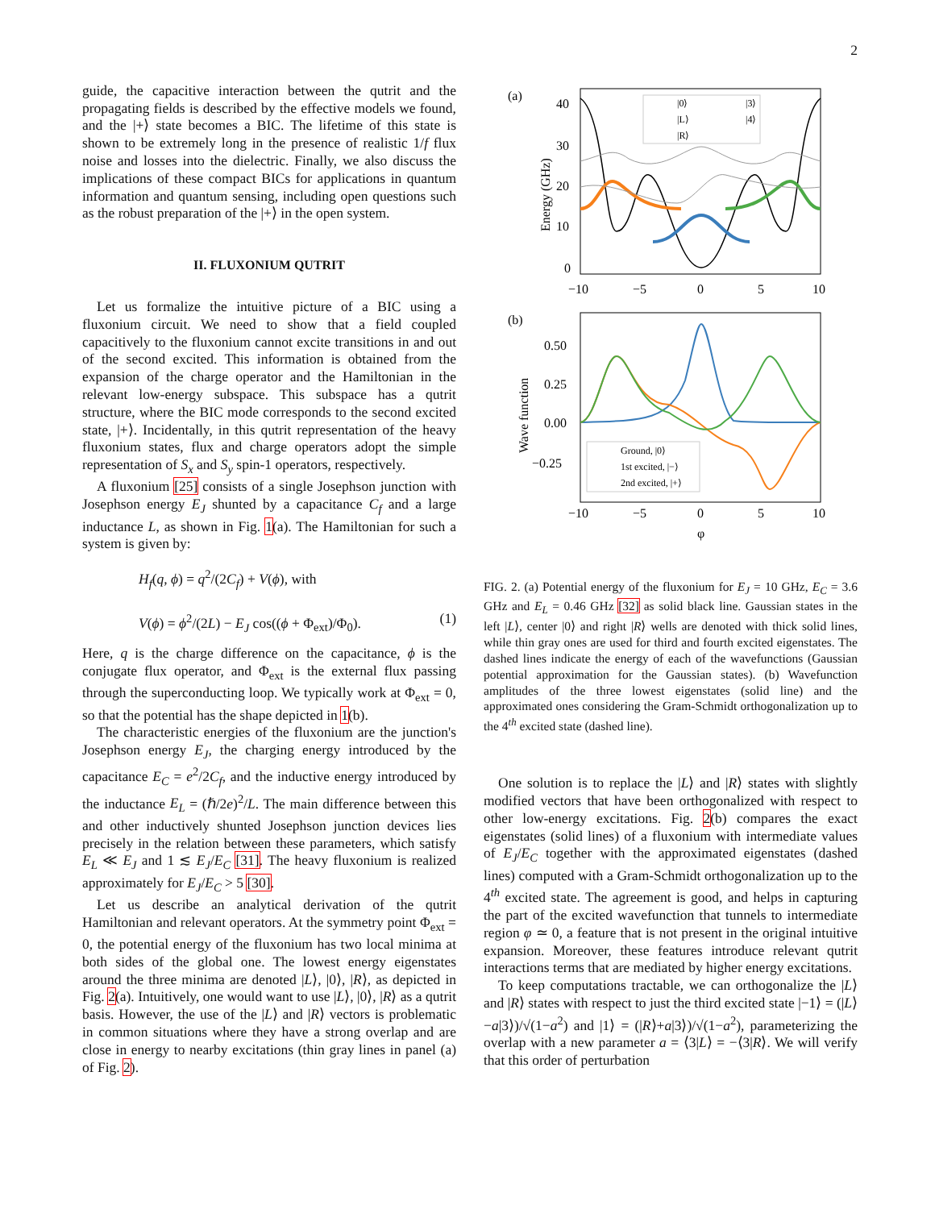2
guide, the capacitive interaction between the qutrit and the propagating fields is described by the effective models we found, and the |+⟩ state becomes a BIC. The lifetime of this state is shown to be extremely long in the presence of realistic 1/f flux noise and losses into the dielectric. Finally, we also discuss the implications of these compact BICs for applications in quantum information and quantum sensing, including open questions such as the robust preparation of the |+⟩ in the open system.
II. FLUXONIUM QUTRIT
Let us formalize the intuitive picture of a BIC using a fluxonium circuit. We need to show that a field coupled capacitively to the fluxonium cannot excite transitions in and out of the second excited. This information is obtained from the expansion of the charge operator and the Hamiltonian in the relevant low-energy subspace. This subspace has a qutrit structure, where the BIC mode corresponds to the second excited state, |+⟩. Incidentally, in this qutrit representation of the heavy fluxonium states, flux and charge operators adopt the simple representation of S<sub>x</sub> and S<sub>y</sub> spin-1 operators, respectively.
A fluxonium [25] consists of a single Josephson junction with Josephson energy E<sub>J</sub> shunted by a capacitance C<sub>f</sub> and a large inductance L, as shown in Fig. 1(a). The Hamiltonian for such a system is given by:
H<sub>f</sub>(q, ϕ) = q<sup>2</sup>/(2C<sub>f</sub>) + V(ϕ), with
V(ϕ) = ϕ<sup>2</sup>/(2L) − E<sub>J</sub> cos((ϕ + Φ<sub>ext</sub>)/Φ<sub>0</sub>). (1)
Here, q is the charge difference on the capacitance, ϕ is the conjugate flux operator, and Φ<sub>ext</sub> is the external flux passing through the superconducting loop. We typically work at Φ<sub>ext</sub> = 0, so that the potential has the shape depicted in 1(b).
The characteristic energies of the fluxonium are the junction's Josephson energy E<sub>J</sub>, the charging energy introduced by the capacitance E<sub>C</sub> = e<sup>2</sup>/2C<sub>f</sub>, and the inductive energy introduced by the inductance E<sub>L</sub> = (ℏ/2e)<sup>2</sup>/L. The main difference between this and other inductively shunted Josephson junction devices lies precisely in the relation between these parameters, which satisfy E<sub>L</sub> ≪ E<sub>J</sub> and 1 ≲ E<sub>J</sub>/E<sub>C</sub> [31]. The heavy fluxonium is realized approximately for E<sub>J</sub>/E<sub>C</sub> > 5 [30].
Let us describe an analytical derivation of the qutrit Hamiltonian and relevant operators. At the symmetry point Φ<sub>ext</sub> = 0, the potential energy of the fluxonium has two local minima at both sides of the global one. The lowest energy eigenstates around the three minima are denoted |L⟩, |0⟩, |R⟩, as depicted in Fig. 2(a). Intuitively, one would want to use |L⟩, |0⟩, |R⟩ as a qutrit basis. However, the use of the |L⟩ and |R⟩ vectors is problematic in common situations where they have a strong overlap and are close in energy to nearby excitations (thin gray lines in panel (a) of Fig. 2).
(a)
40
30
20
10
0
−10
−5
0
5
10
Energy (GHz)
|0⟩
|L⟩
|R⟩
|3⟩
|4⟩
(b)
0.50
0.25
0.00
−0.25
−10
−5
0
5
10
φ
Wave function
Ground, |0⟩
1st excited, |−⟩
2nd excited, |+⟩
FIG. 2. (a) Potential energy of the fluxonium for E<sub>J</sub> = 10 GHz, E<sub>C</sub> = 3.6 GHz and E<sub>L</sub> = 0.46 GHz [32] as solid black line. Gaussian states in the left |L⟩, center |0⟩ and right |R⟩ wells are denoted with thick solid lines, while thin gray ones are used for third and fourth excited eigenstates. The dashed lines indicate the energy of each of the wavefunctions (Gaussian potential approximation for the Gaussian states). (b) Wavefunction amplitudes of the three lowest eigenstates (solid line) and the approximated ones considering the Gram-Schmidt orthogonalization up to the 4<sup>th</sup> excited state (dashed line).
One solution is to replace the |L⟩ and |R⟩ states with slightly modified vectors that have been orthogonalized with respect to other low-energy excitations. Fig. 2(b) compares the exact eigenstates (solid lines) of a fluxonium with intermediate values of E<sub>J</sub>/E<sub>C</sub> together with the approximated eigenstates (dashed lines) computed with a Gram-Schmidt orthogonalization up to the 4<sup>th</sup> excited state. The agreement is good, and helps in capturing the part of the excited wavefunction that tunnels to intermediate region φ ≃ 0, a feature that is not present in the original intuitive expansion. Moreover, these features introduce relevant qutrit interactions terms that are mediated by higher energy excitations.
To keep computations tractable, we can orthogonalize the |L⟩ and |R⟩ states with respect to just the third excited state |−1⟩ = (|L⟩−a|3⟩)/√(1−a<sup>2</sup>) and |1⟩ = (|R⟩+a|3⟩)/√(1−a<sup>2</sup>), parameterizing the overlap with a new parameter a = ⟨3|L⟩ = −⟨3|R⟩. We will verify that this order of perturbation